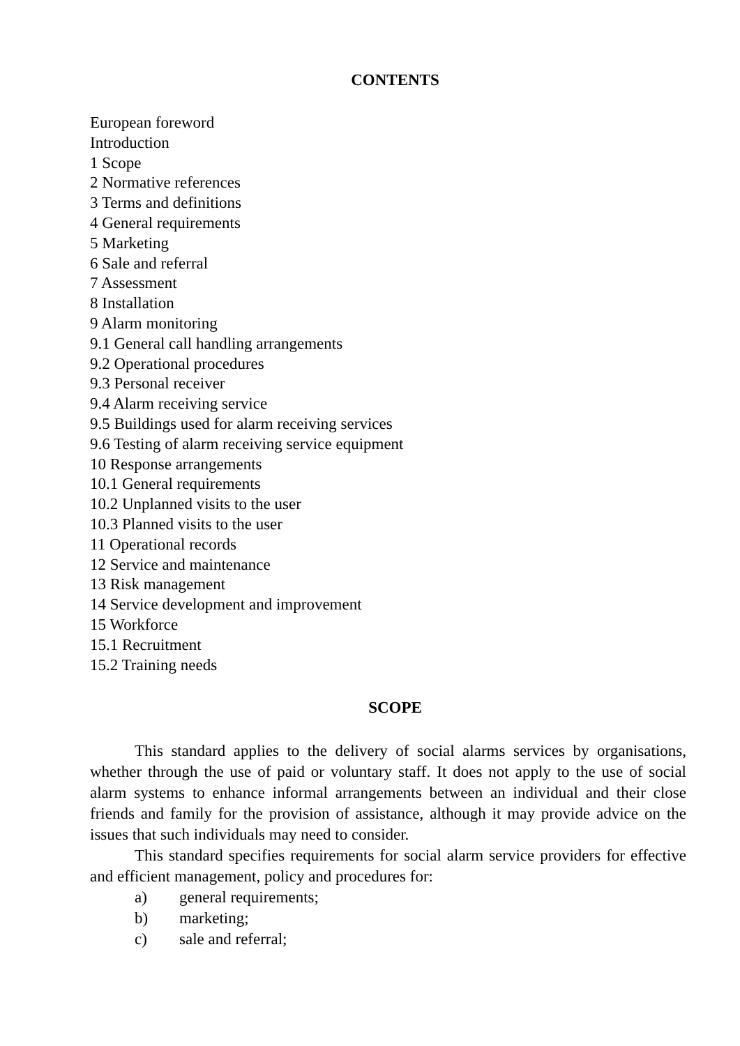CONTENTS
European foreword
Introduction
1 Scope
2 Normative references
3 Terms and definitions
4 General requirements
5 Marketing
6 Sale and referral
7 Assessment
8 Installation
9 Alarm monitoring
9.1 General call handling arrangements
9.2 Operational procedures
9.3 Personal receiver
9.4 Alarm receiving service
9.5 Buildings used for alarm receiving services
9.6 Testing of alarm receiving service equipment
10 Response arrangements
10.1 General requirements
10.2 Unplanned visits to the user
10.3 Planned visits to the user
11 Operational records
12 Service and maintenance
13 Risk management
14 Service development and improvement
15 Workforce
15.1 Recruitment
15.2 Training needs
SCOPE
This standard applies to the delivery of social alarms services by organisations, whether through the use of paid or voluntary staff. It does not apply to the use of social alarm systems to enhance informal arrangements between an individual and their close friends and family for the provision of assistance, although it may provide advice on the issues that such individuals may need to consider.
This standard specifies requirements for social alarm service providers for effective and efficient management, policy and procedures for:
a) general requirements;
b) marketing;
c) sale and referral;